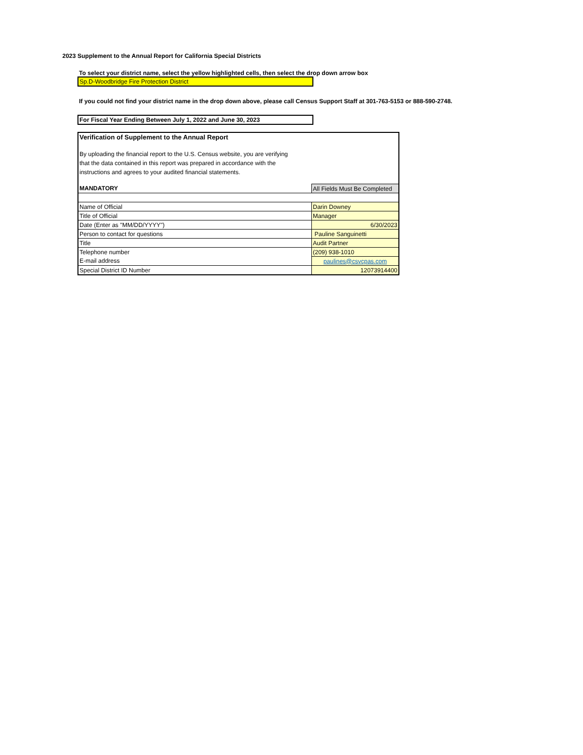2023 Supplement to the Annual Report for California Special Districts
To select your district name, select the yellow highlighted cells, then select the drop down arrow box
Sp.D-Woodbridge Fire Protection District
If you could not find your district name in the drop down above, please call Census Support Staff at 301-763-5153 or 888-590-2748.
For Fiscal Year Ending Between July 1, 2022 and June 30, 2023
| Verification of Supplement to the Annual Report | |
| By uploading the financial report to the U.S. Census website, you are verifying that the data contained in this report was prepared in accordance with the instructions and agrees to your audited financial statements. | |
| MANDATORY | All Fields Must Be Completed |
| Name of Official | Darin Downey |
| Title of Official | Manager |
| Date (Enter as "MM/DD/YYYY") | 6/30/2023 |
| Person to contact for questions | Pauline Sanguinetti |
| Title | Audit Partner |
| Telephone number | (209) 938-1010 |
| E-mail address | paulines@csvcpas.com |
| Special District ID Number | 12073914400 |